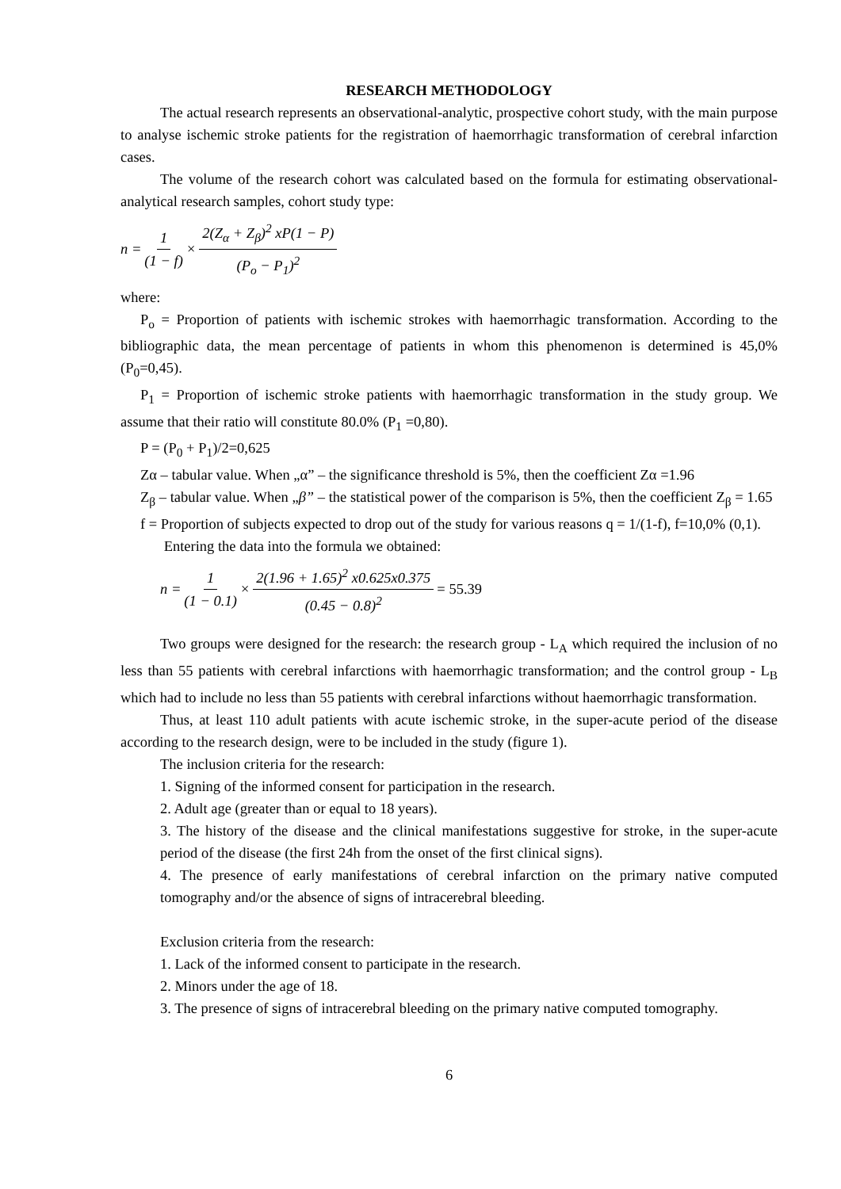RESEARCH METHODOLOGY
The actual research represents an observational-analytic, prospective cohort study, with the main purpose to analyse ischemic stroke patients for the registration of haemorrhagic transformation of cerebral infarction cases.
The volume of the research cohort was calculated based on the formula for estimating observational-analytical research samples, cohort study type:
n = 1 (1 − f) × 2(Z<sub>α</sub> + Z<sub>β</sub>)<sup>2</sup> xP(1 − P) (P<sub>o</sub> − P<sub>1</sub>)<sup>2</sup>
where:
P<sub>o</sub> = Proportion of patients with ischemic strokes with haemorrhagic transformation. According to the bibliographic data, the mean percentage of patients in whom this phenomenon is determined is 45,0% (P<sub>0</sub>=0,45).
P<sub>1</sub> = Proportion of ischemic stroke patients with haemorrhagic transformation in the study group. We assume that their ratio will constitute 80.0% (P<sub>1</sub> =0,80).
P = (P<sub>0</sub> + P<sub>1</sub>)/2=0,625
Zα – tabular value. When „α” – the significance threshold is 5%, then the coefficient Zα =1.96
Z<sub>β</sub> – tabular value. When „β” – the statistical power of the comparison is 5%, then the coefficient Z<sub>β</sub> = 1.65
f = Proportion of subjects expected to drop out of the study for various reasons q = 1/(1-f), f=10,0% (0,1).
Entering the data into the formula we obtained:
n = 1 (1 − 0.1) × 2(1.96 + 1.65)<sup>2</sup> x0.625x0.375 (0.45 − 0.8)<sup>2</sup> = 55.39
Two groups were designed for the research: the research group - L<sub>A</sub> which required the inclusion of no less than 55 patients with cerebral infarctions with haemorrhagic transformation; and the control group - L<sub>B</sub> which had to include no less than 55 patients with cerebral infarctions without haemorrhagic transformation.
Thus, at least 110 adult patients with acute ischemic stroke, in the super-acute period of the disease according to the research design, were to be included in the study (figure 1).
The inclusion criteria for the research:
1. Signing of the informed consent for participation in the research.
2. Adult age (greater than or equal to 18 years).
3. The history of the disease and the clinical manifestations suggestive for stroke, in the super-acute period of the disease (the first 24h from the onset of the first clinical signs).
4. The presence of early manifestations of cerebral infarction on the primary native computed tomography and/or the absence of signs of intracerebral bleeding.
Exclusion criteria from the research:
1. Lack of the informed consent to participate in the research.
2. Minors under the age of 18.
3. The presence of signs of intracerebral bleeding on the primary native computed tomography.
6